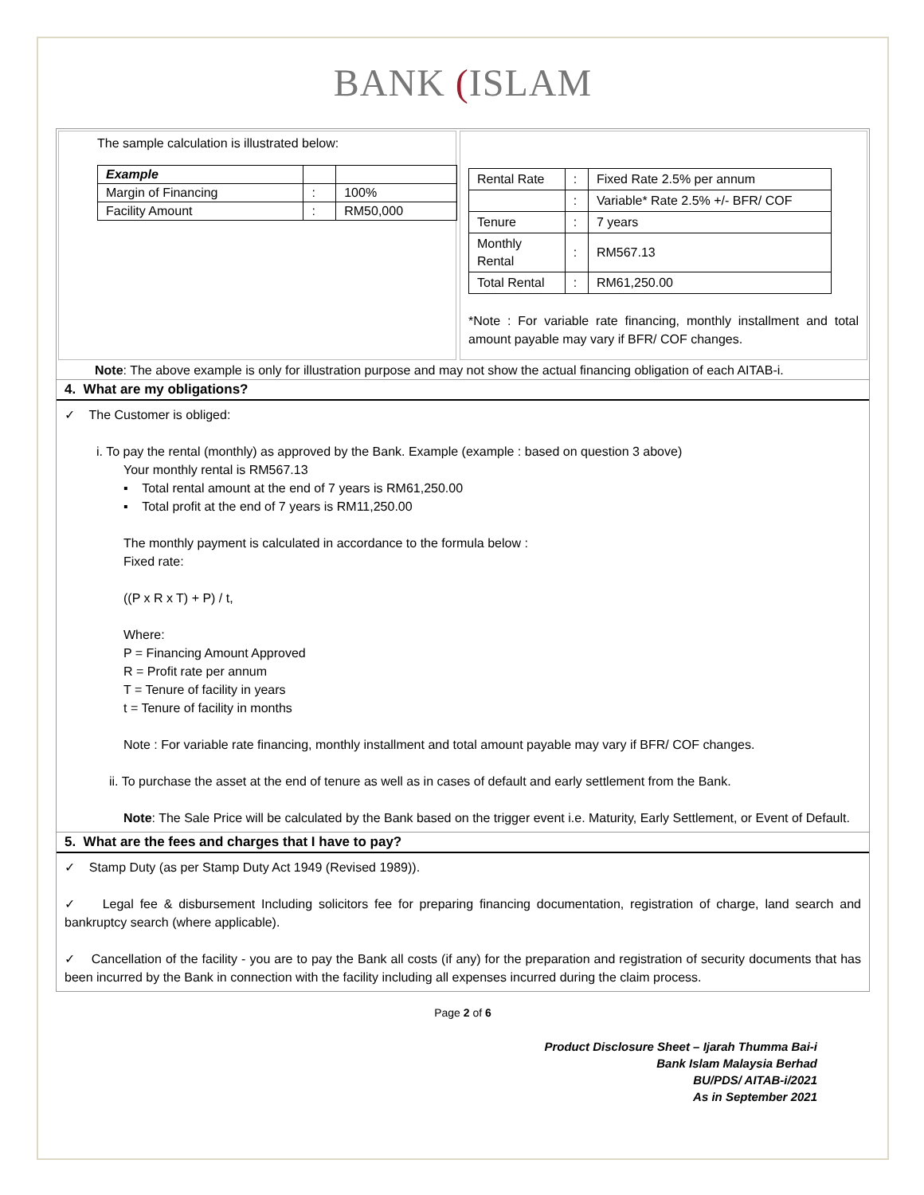BANK (ISLAM
The sample calculation is illustrated below:
| Example | | |
| Margin of Financing | : | 100% |
| Facility Amount | : | RM50,000 |
| Rental Rate | : | Fixed Rate 2.5% per annum |
| | : | Variable* Rate 2.5% +/- BFR/ COF |
| Tenure | : | 7 years |
| Monthly Rental | : | RM567.13 |
| Total Rental | : | RM61,250.00 |
*Note : For variable rate financing, monthly installment and total amount payable may vary if BFR/ COF changes.
Note: The above example is only for illustration purpose and may not show the actual financing obligation of each AITAB-i.
4. What are my obligations?
✓ The Customer is obliged:
i. To pay the rental (monthly) as approved by the Bank. Example (example : based on question 3 above)
Your monthly rental is RM567.13
▪ Total rental amount at the end of 7 years is RM61,250.00
▪ Total profit at the end of 7 years is RM11,250.00
The monthly payment is calculated in accordance to the formula below :
Fixed rate:
((P x R x T) + P) / t,
Where:
P = Financing Amount Approved
R = Profit rate per annum
T = Tenure of facility in years
t = Tenure of facility in months
Note : For variable rate financing, monthly installment and total amount payable may vary if BFR/ COF changes.
ii. To purchase the asset at the end of tenure as well as in cases of default and early settlement from the Bank.
Note: The Sale Price will be calculated by the Bank based on the trigger event i.e. Maturity, Early Settlement, or Event of Default.
5. What are the fees and charges that I have to pay?
✓ Stamp Duty (as per Stamp Duty Act 1949 (Revised 1989)).
✓ Legal fee & disbursement Including solicitors fee for preparing financing documentation, registration of charge, land search and bankruptcy search (where applicable).
✓ Cancellation of the facility - you are to pay the Bank all costs (if any) for the preparation and registration of security documents that has been incurred by the Bank in connection with the facility including all expenses incurred during the claim process.
Page 2 of 6
Product Disclosure Sheet – Ijarah Thumma Bai-i
Bank Islam Malaysia Berhad
BU/PDS/ AITAB-i/2021
As in September 2021